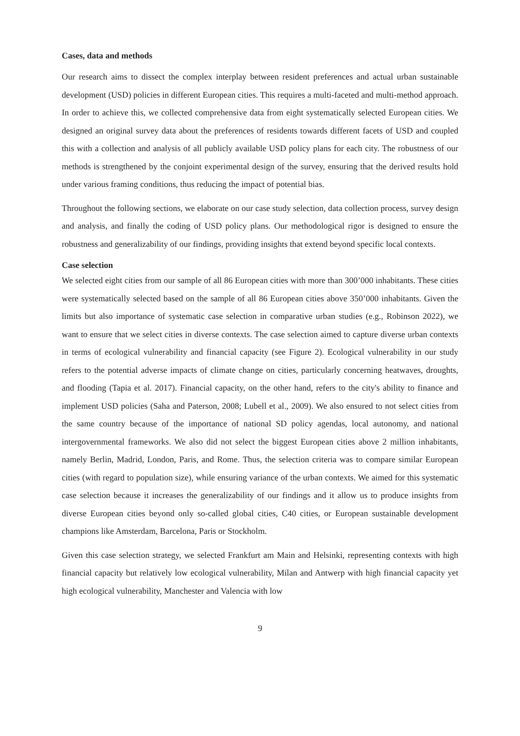Cases, data and methods
Our research aims to dissect the complex interplay between resident preferences and actual urban sustainable development (USD) policies in different European cities. This requires a multi-faceted and multi-method approach. In order to achieve this, we collected comprehensive data from eight systematically selected European cities. We designed an original survey data about the preferences of residents towards different facets of USD and coupled this with a collection and analysis of all publicly available USD policy plans for each city. The robustness of our methods is strengthened by the conjoint experimental design of the survey, ensuring that the derived results hold under various framing conditions, thus reducing the impact of potential bias.
Throughout the following sections, we elaborate on our case study selection, data collection process, survey design and analysis, and finally the coding of USD policy plans. Our methodological rigor is designed to ensure the robustness and generalizability of our findings, providing insights that extend beyond specific local contexts.
Case selection
We selected eight cities from our sample of all 86 European cities with more than 300’000 inhabitants. These cities were systematically selected based on the sample of all 86 European cities above 350’000 inhabitants. Given the limits but also importance of systematic case selection in comparative urban studies (e.g., Robinson 2022), we want to ensure that we select cities in diverse contexts. The case selection aimed to capture diverse urban contexts in terms of ecological vulnerability and financial capacity (see Figure 2). Ecological vulnerability in our study refers to the potential adverse impacts of climate change on cities, particularly concerning heatwaves, droughts, and flooding (Tapia et al. 2017). Financial capacity, on the other hand, refers to the city's ability to finance and implement USD policies (Saha and Paterson, 2008; Lubell et al., 2009). We also ensured to not select cities from the same country because of the importance of national SD policy agendas, local autonomy, and national intergovernmental frameworks. We also did not select the biggest European cities above 2 million inhabitants, namely Berlin, Madrid, London, Paris, and Rome. Thus, the selection criteria was to compare similar European cities (with regard to population size), while ensuring variance of the urban contexts. We aimed for this systematic case selection because it increases the generalizability of our findings and it allow us to produce insights from diverse European cities beyond only so-called global cities, C40 cities, or European sustainable development champions like Amsterdam, Barcelona, Paris or Stockholm.
Given this case selection strategy, we selected Frankfurt am Main and Helsinki, representing contexts with high financial capacity but relatively low ecological vulnerability, Milan and Antwerp with high financial capacity yet high ecological vulnerability, Manchester and Valencia with low
9